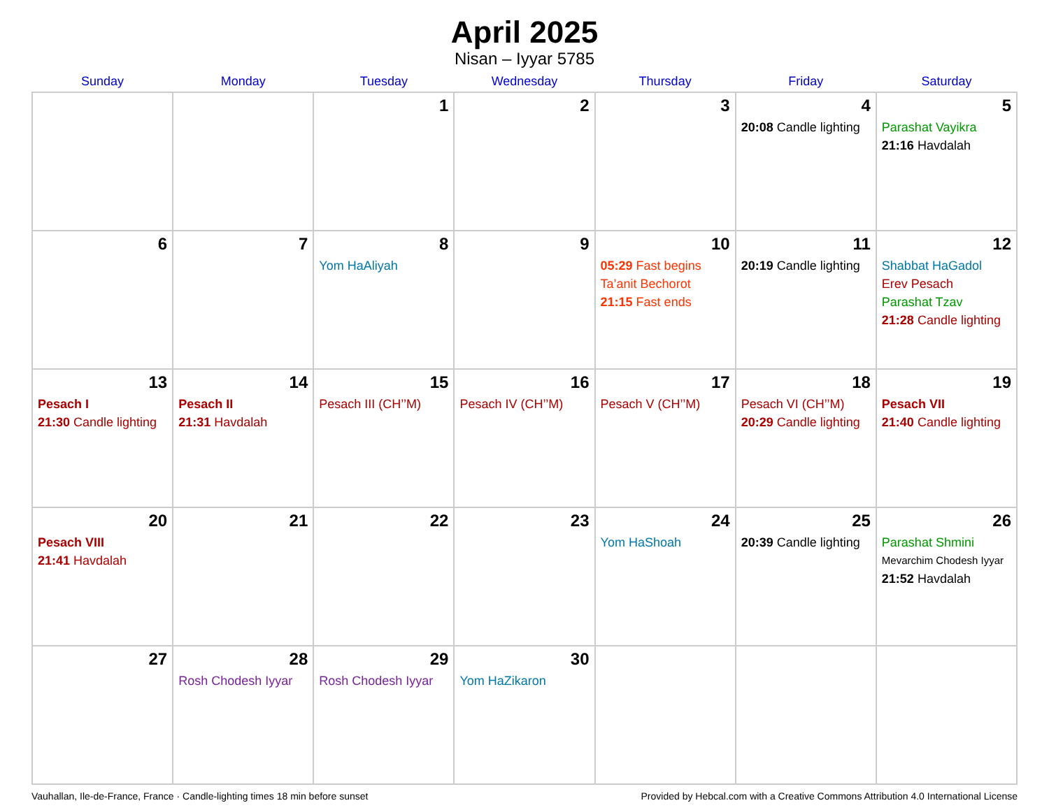April 2025
Nisan – Iyyar 5785
| Sunday | Monday | Tuesday | Wednesday | Thursday | Friday | Saturday |
| --- | --- | --- | --- | --- | --- | --- |
| | | 1 | 2 | 3 | 4 20:08 Candle lighting | 5 Parashat Vayikra 21:16 Havdalah |
| 6 | 7 | 8 Yom HaAliyah | 9 | 10 05:29 Fast begins Ta’anit Bechorot 21:15 Fast ends | 11 20:19 Candle lighting | 12 Shabbat HaGadol Erev Pesach Parashat Tzav 21:28 Candle lighting |
| 13 Pesach I 21:30 Candle lighting | 14 Pesach II 21:31 Havdalah | 15 Pesach III (CH’’M) | 16 Pesach IV (CH’’M) | 17 Pesach V (CH’’M) | 18 Pesach VI (CH’’M) 20:29 Candle lighting | 19 Pesach VII 21:40 Candle lighting |
| 20 Pesach VIII 21:41 Havdalah | 21 | 22 | 23 | 24 Yom HaShoah | 25 20:39 Candle lighting | 26 Parashat Shmini Mevarchim Chodesh Iyyar 21:52 Havdalah |
| 27 | 28 Rosh Chodesh Iyyar | 29 Rosh Chodesh Iyyar | 30 Yom HaZikaron | | | |
Vauhallan, Ile-de-France, France · Candle-lighting times 18 min before sunset Provided by Hebcal.com with a Creative Commons Attribution 4.0 International License